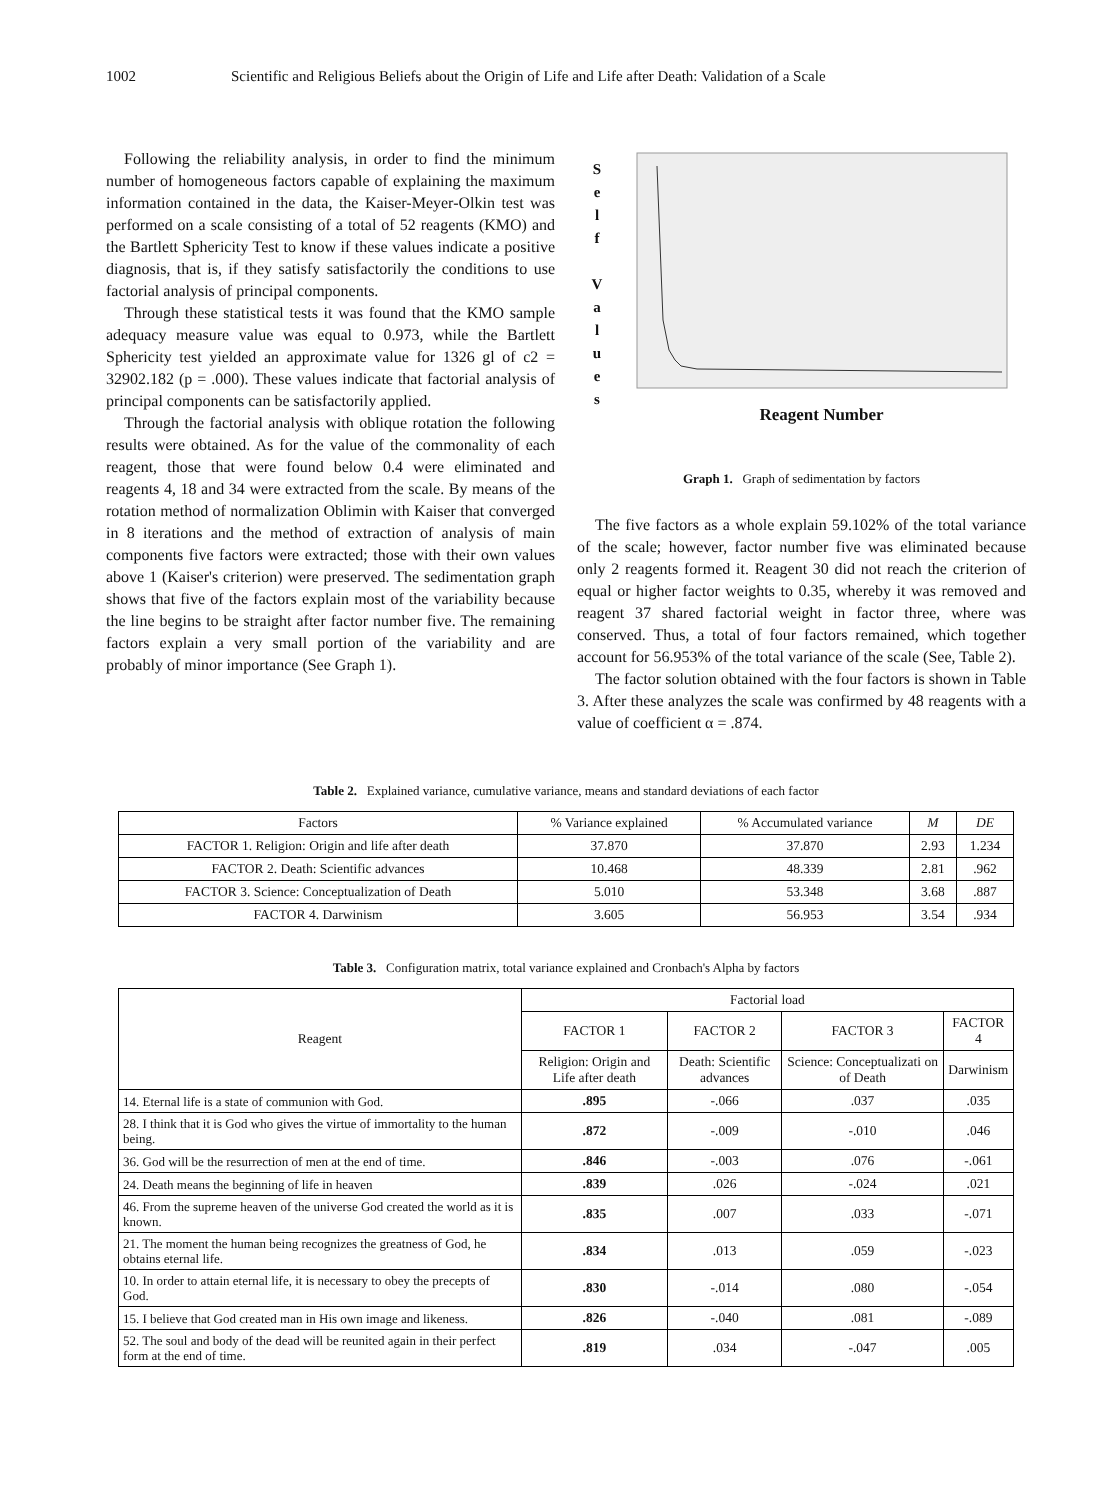1002 Scientific and Religious Beliefs about the Origin of Life and Life after Death: Validation of a Scale
Following the reliability analysis, in order to find the minimum number of homogeneous factors capable of explaining the maximum information contained in the data, the Kaiser-Meyer-Olkin test was performed on a scale consisting of a total of 52 reagents (KMO) and the Bartlett Sphericity Test to know if these values indicate a positive diagnosis, that is, if they satisfy satisfactorily the conditions to use factorial analysis of principal components.
Through these statistical tests it was found that the KMO sample adequacy measure value was equal to 0.973, while the Bartlett Sphericity test yielded an approximate value for 1326 gl of c2 = 32902.182 (p = .000). These values indicate that factorial analysis of principal components can be satisfactorily applied.
Through the factorial analysis with oblique rotation the following results were obtained. As for the value of the commonality of each reagent, those that were found below 0.4 were eliminated and reagents 4, 18 and 34 were extracted from the scale. By means of the rotation method of normalization Oblimin with Kaiser that converged in 8 iterations and the method of extraction of analysis of main components five factors were extracted; those with their own values above 1 (Kaiser's criterion) were preserved. The sedimentation graph shows that five of the factors explain most of the variability because the line begins to be straight after factor number five. The remaining factors explain a very small portion of the variability and are probably of minor importance (See Graph 1).
S
e
l
f
V
a
l
u
e
s
Reagent Number
Graph 1. Graph of sedimentation by factors
The five factors as a whole explain 59.102% of the total variance of the scale; however, factor number five was eliminated because only 2 reagents formed it. Reagent 30 did not reach the criterion of equal or higher factor weights to 0.35, whereby it was removed and reagent 37 shared factorial weight in factor three, where was conserved. Thus, a total of four factors remained, which together account for 56.953% of the total variance of the scale (See, Table 2).
The factor solution obtained with the four factors is shown in Table 3. After these analyzes the scale was confirmed by 48 reagents with a value of coefficient α = .874.
Table 2. Explained variance, cumulative variance, means and standard deviations of each factor
| Factors | % Variance explained | % Accumulated variance | M | DE |
| --- | --- | --- | --- | --- |
| FACTOR 1. Religion: Origin and life after death | 37.870 | 37.870 | 2.93 | 1.234 |
| FACTOR 2. Death: Scientific advances | 10.468 | 48.339 | 2.81 | .962 |
| FACTOR 3. Science: Conceptualization of Death | 5.010 | 53.348 | 3.68 | .887 |
| FACTOR 4. Darwinism | 3.605 | 56.953 | 3.54 | .934 |
Table 3. Configuration matrix, total variance explained and Cronbach's Alpha by factors
| Reagent | Factorial load | | | |
| --- | --- | --- | --- | --- |
| | FACTOR 1 | FACTOR 2 | FACTOR 3 | FACTOR 4 |
| | Religion: Origin and Life after death | Death: Scientific advances | Science: Conceptualizati on of Death | Darwinism |
| 14. Eternal life is a state of communion with God. | .895 | -.066 | .037 | .035 |
| 28. I think that it is God who gives the virtue of immortality to the human being. | .872 | -.009 | -.010 | .046 |
| 36. God will be the resurrection of men at the end of time. | .846 | -.003 | .076 | -.061 |
| 24. Death means the beginning of life in heaven | .839 | .026 | -.024 | .021 |
| 46. From the supreme heaven of the universe God created the world as it is known. | .835 | .007 | .033 | -.071 |
| 21. The moment the human being recognizes the greatness of God, he obtains eternal life. | .834 | .013 | .059 | -.023 |
| 10. In order to attain eternal life, it is necessary to obey the precepts of God. | .830 | -.014 | .080 | -.054 |
| 15. I believe that God created man in His own image and likeness. | .826 | -.040 | .081 | -.089 |
| 52. The soul and body of the dead will be reunited again in their perfect form at the end of time. | .819 | .034 | -.047 | .005 |